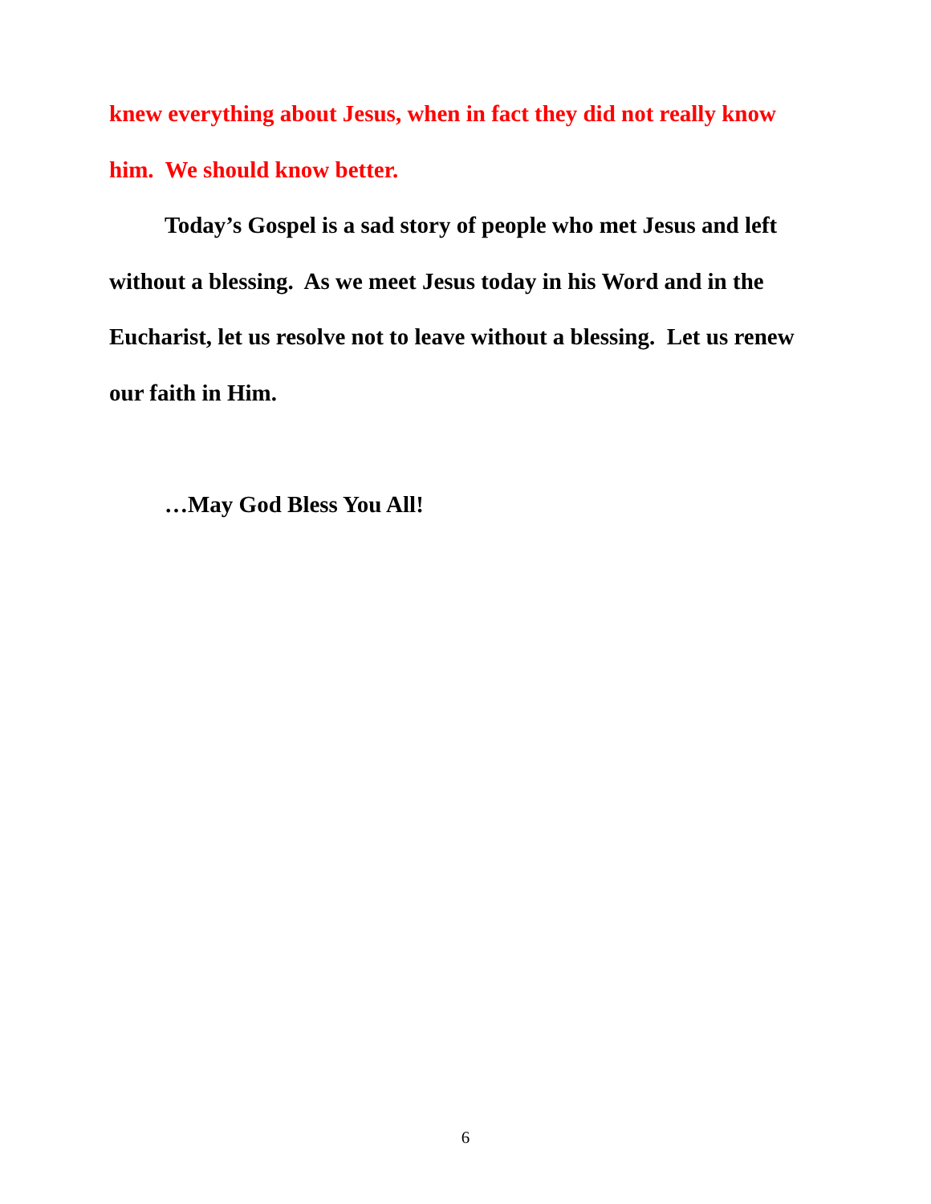knew everything about Jesus, when in fact they did not really know him. We should know better.
Today’s Gospel is a sad story of people who met Jesus and left without a blessing. As we meet Jesus today in his Word and in the Eucharist, let us resolve not to leave without a blessing. Let us renew our faith in Him.
…May God Bless You All!
6